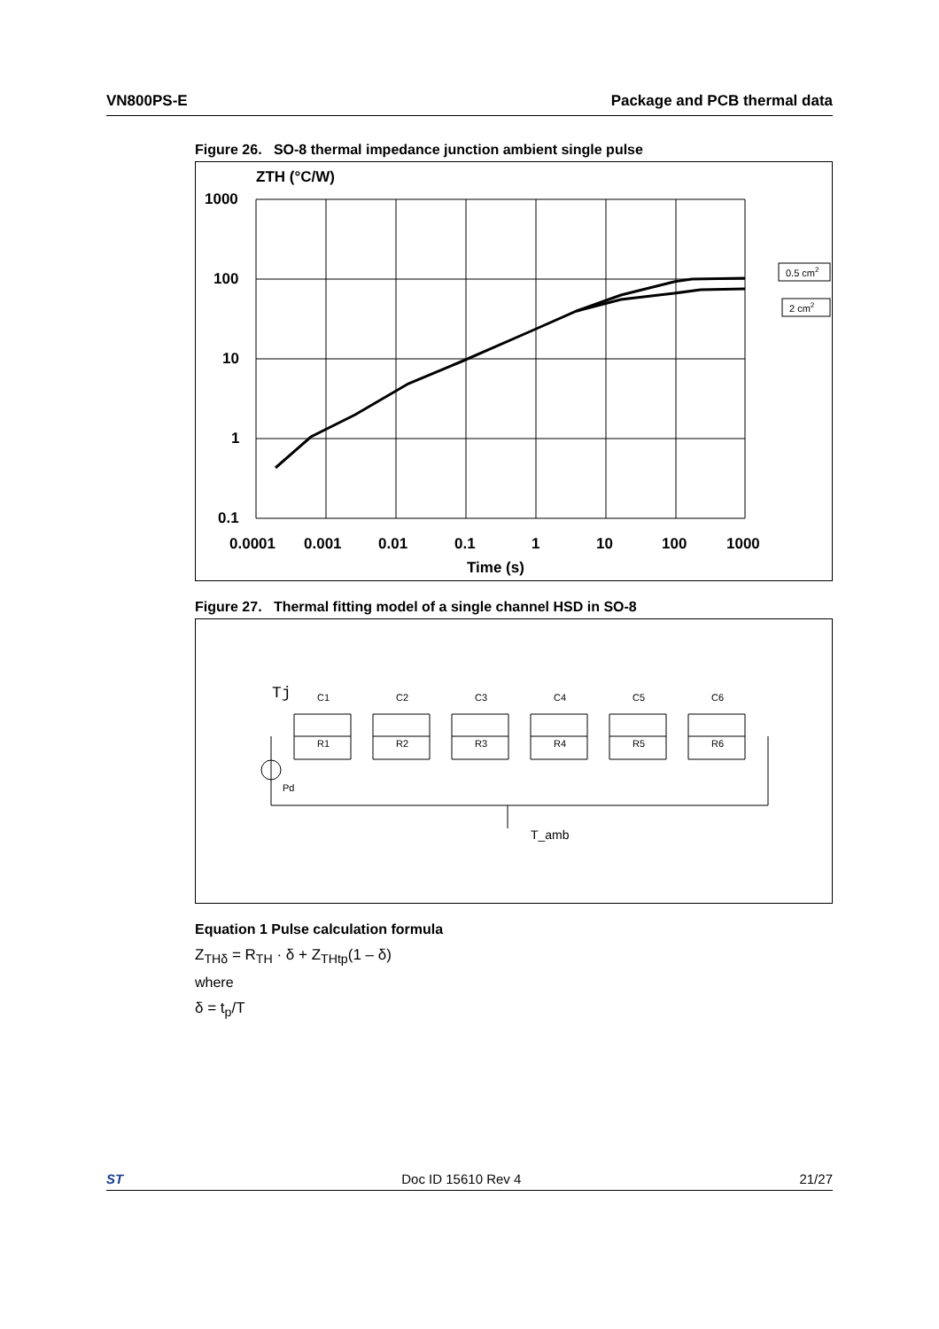VN800PS-E Package and PCB thermal data
Figure 26. SO-8 thermal impedance junction ambient single pulse
ZTH (°C/W)
1000
100
10
1
0.1
0.0001
0.001
0.01
0.1
1
10
100
1000
Time (s)
0.5 cm2
2 cm2
Figure 27. Thermal fitting model of a single channel HSD in SO-8
Tj
C1
C2
C3
C4
C5
C6
R1
R2
R3
R4
R5
R6
Pd
T_amb
Equation 1 Pulse calculation formula
Z<sub>THδ</sub> = R<sub>TH</sub> · δ + Z<sub>THtp</sub>(1 – δ)
where
δ = t<sub>p</sub>/T
ST Doc ID 15610 Rev 4 21/27